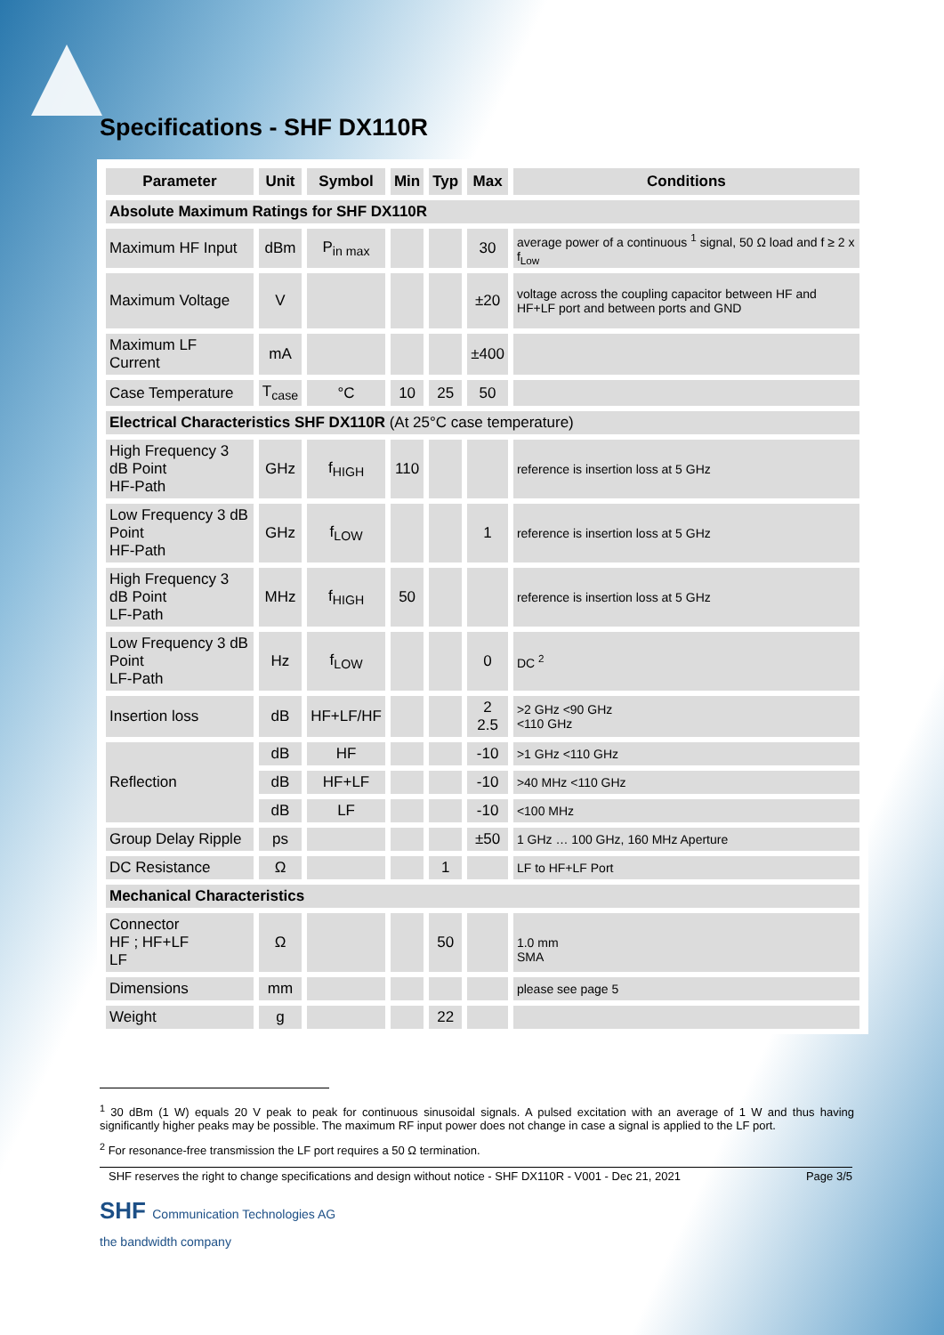Specifications - SHF DX110R
| Parameter | Unit | Symbol | Min | Typ | Max | Conditions |
| --- | --- | --- | --- | --- | --- | --- |
| Absolute Maximum Ratings for SHF DX110R | | | | | | |
| Maximum HF Input | dBm | P<sub>in max</sub> | | | 30 | average power of a continuous <sup>1</sup> signal, 50 Ω load and f ≥ 2 x f<sub>Low</sub> |
| Maximum Voltage | V | | | | ±20 | voltage across the coupling capacitor between HF and HF+LF port and between ports and GND |
| Maximum LF Current | mA | | | | ±400 | |
| Case Temperature | T<sub>case</sub> | °C | 10 | 25 | 50 | |
| Electrical Characteristics SHF DX110R (At 25°C case temperature) | | | | | | |
| High Frequency 3 dB Point HF-Path | GHz | f<sub>HIGH</sub> | 110 | | | reference is insertion loss at 5 GHz |
| Low Frequency 3 dB Point HF-Path | GHz | f<sub>LOW</sub> | | | 1 | reference is insertion loss at 5 GHz |
| High Frequency 3 dB Point LF-Path | MHz | f<sub>HIGH</sub> | 50 | | | reference is insertion loss at 5 GHz |
| Low Frequency 3 dB Point LF-Path | Hz | f<sub>LOW</sub> | | | 0 | DC <sup>2</sup> |
| Insertion loss | dB | HF+LF/HF | | | 2 2.5 | >2 GHz <90 GHz <110 GHz |
| Reflection | dB | HF | | | -10 | >1 GHz <110 GHz |
| | dB | HF+LF | | | -10 | >40 MHz <110 GHz |
| | dB | LF | | | -10 | <100 MHz |
| Group Delay Ripple | ps | | | | ±50 | 1 GHz … 100 GHz, 160 MHz Aperture |
| DC Resistance | Ω | | | 1 | | LF to HF+LF Port |
| Mechanical Characteristics | | | | | | |
| Connector HF ; HF+LF LF | Ω | | | 50 | | 1.0 mm SMA |
| Dimensions | mm | | | | | please see page 5 |
| Weight | g | | | 22 | | |
<sup>1</sup> 30 dBm (1 W) equals 20 V peak to peak for continuous sinusoidal signals. A pulsed excitation with an average of 1 W and thus having significantly higher peaks may be possible. The maximum RF input power does not change in case a signal is applied to the LF port.
<sup>2</sup> For resonance-free transmission the LF port requires a 50 Ω termination.
SHF reserves the right to change specifications and design without notice - SHF DX110R - V001 - Dec 21, 2021 Page 3/5
SHF Communication Technologies AG
the bandwidth company